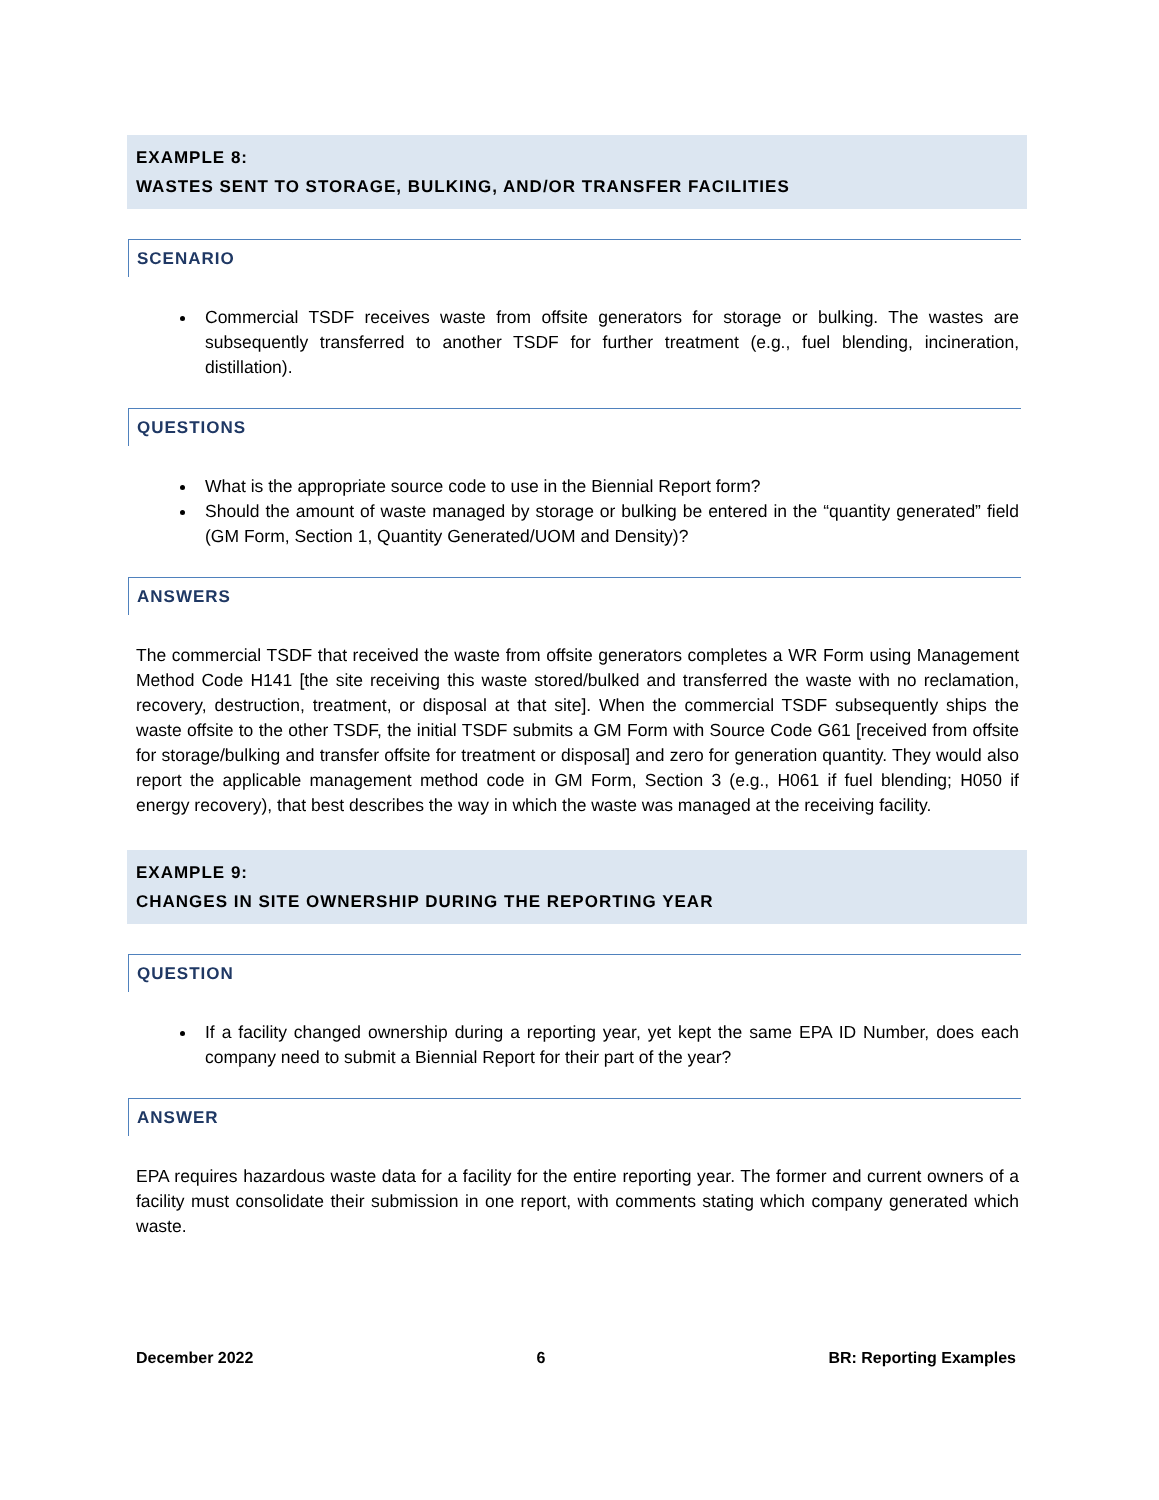EXAMPLE 8:
WASTES SENT TO STORAGE, BULKING, AND/OR TRANSFER FACILITIES
SCENARIO
Commercial TSDF receives waste from offsite generators for storage or bulking. The wastes are subsequently transferred to another TSDF for further treatment (e.g., fuel blending, incineration, distillation).
QUESTIONS
What is the appropriate source code to use in the Biennial Report form?
Should the amount of waste managed by storage or bulking be entered in the “quantity generated” field (GM Form, Section 1, Quantity Generated/UOM and Density)?
ANSWERS
The commercial TSDF that received the waste from offsite generators completes a WR Form using Management Method Code H141 [the site receiving this waste stored/bulked and transferred the waste with no reclamation, recovery, destruction, treatment, or disposal at that site]. When the commercial TSDF subsequently ships the waste offsite to the other TSDF, the initial TSDF submits a GM Form with Source Code G61 [received from offsite for storage/bulking and transfer offsite for treatment or disposal] and zero for generation quantity. They would also report the applicable management method code in GM Form, Section 3 (e.g., H061 if fuel blending; H050 if energy recovery), that best describes the way in which the waste was managed at the receiving facility.
EXAMPLE 9:
CHANGES IN SITE OWNERSHIP DURING THE REPORTING YEAR
QUESTION
If a facility changed ownership during a reporting year, yet kept the same EPA ID Number, does each company need to submit a Biennial Report for their part of the year?
ANSWER
EPA requires hazardous waste data for a facility for the entire reporting year. The former and current owners of a facility must consolidate their submission in one report, with comments stating which company generated which waste.
December 2022 6 BR: Reporting Examples